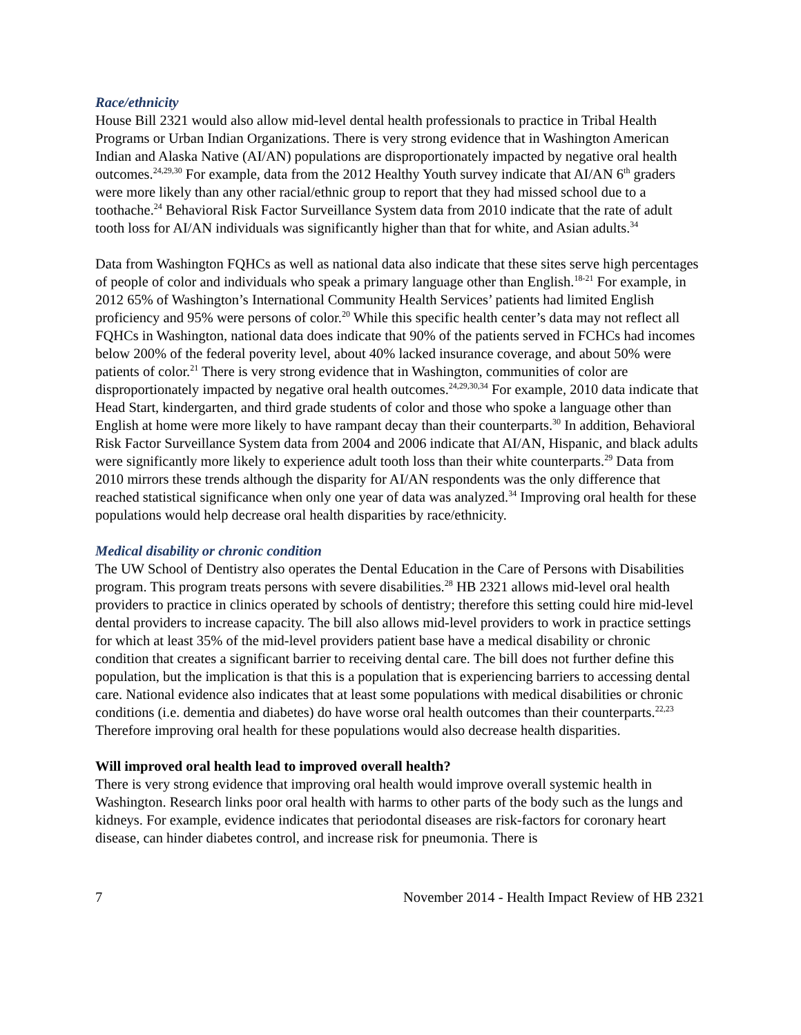Race/ethnicity
House Bill 2321 would also allow mid-level dental health professionals to practice in Tribal Health Programs or Urban Indian Organizations. There is very strong evidence that in Washington American Indian and Alaska Native (AI/AN) populations are disproportionately impacted by negative oral health outcomes.<sup>24,29,30</sup> For example, data from the 2012 Healthy Youth survey indicate that AI/AN 6<sup>th</sup> graders were more likely than any other racial/ethnic group to report that they had missed school due to a toothache.<sup>24</sup> Behavioral Risk Factor Surveillance System data from 2010 indicate that the rate of adult tooth loss for AI/AN individuals was significantly higher than that for white, and Asian adults.<sup>34</sup>
Data from Washington FQHCs as well as national data also indicate that these sites serve high percentages of people of color and individuals who speak a primary language other than English.<sup>18-21</sup> For example, in 2012 65% of Washington’s International Community Health Services’ patients had limited English proficiency and 95% were persons of color.<sup>20</sup> While this specific health center’s data may not reflect all FQHCs in Washington, national data does indicate that 90% of the patients served in FCHCs had incomes below 200% of the federal poverity level, about 40% lacked insurance coverage, and about 50% were patients of color.<sup>21</sup> There is very strong evidence that in Washington, communities of color are disproportionately impacted by negative oral health outcomes.<sup>24,29,30,34</sup> For example, 2010 data indicate that Head Start, kindergarten, and third grade students of color and those who spoke a language other than English at home were more likely to have rampant decay than their counterparts.<sup>30</sup> In addition, Behavioral Risk Factor Surveillance System data from 2004 and 2006 indicate that AI/AN, Hispanic, and black adults were significantly more likely to experience adult tooth loss than their white counterparts.<sup>29</sup> Data from 2010 mirrors these trends although the disparity for AI/AN respondents was the only difference that reached statistical significance when only one year of data was analyzed.<sup>34</sup> Improving oral health for these populations would help decrease oral health disparities by race/ethnicity.
Medical disability or chronic condition
The UW School of Dentistry also operates the Dental Education in the Care of Persons with Disabilities program. This program treats persons with severe disabilities.<sup>28</sup> HB 2321 allows mid-level oral health providers to practice in clinics operated by schools of dentistry; therefore this setting could hire mid-level dental providers to increase capacity. The bill also allows mid-level providers to work in practice settings for which at least 35% of the mid-level providers patient base have a medical disability or chronic condition that creates a significant barrier to receiving dental care. The bill does not further define this population, but the implication is that this is a population that is experiencing barriers to accessing dental care. National evidence also indicates that at least some populations with medical disabilities or chronic conditions (i.e. dementia and diabetes) do have worse oral health outcomes than their counterparts.<sup>22,23</sup> Therefore improving oral health for these populations would also decrease health disparities.
Will improved oral health lead to improved overall health?
There is very strong evidence that improving oral health would improve overall systemic health in Washington. Research links poor oral health with harms to other parts of the body such as the lungs and kidneys. For example, evidence indicates that periodontal diseases are risk-factors for coronary heart disease, can hinder diabetes control, and increase risk for pneumonia. There is
7 November 2014 - Health Impact Review of HB 2321